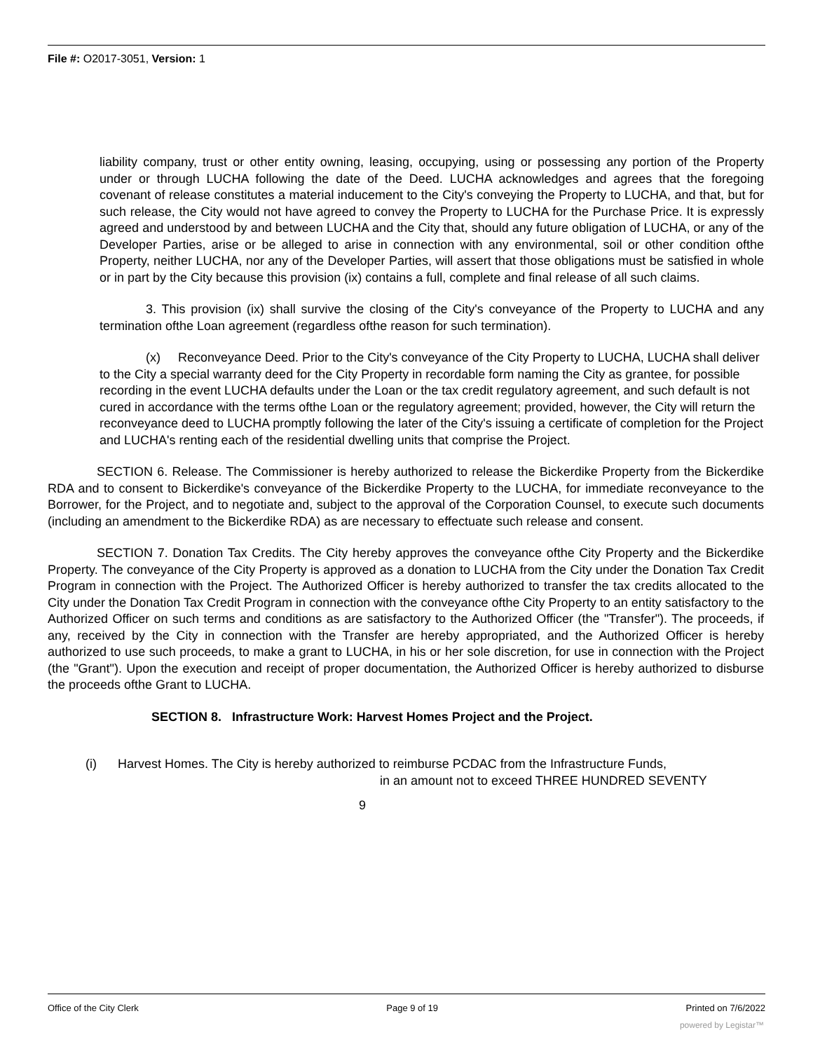File #: O2017-3051, Version: 1
liability company, trust or other entity owning, leasing, occupying, using or possessing any portion of the Property under or through LUCHA following the date of the Deed. LUCHA acknowledges and agrees that the foregoing covenant of release constitutes a material inducement to the City's conveying the Property to LUCHA, and that, but for such release, the City would not have agreed to convey the Property to LUCHA for the Purchase Price. It is expressly agreed and understood by and between LUCHA and the City that, should any future obligation of LUCHA, or any of the Developer Parties, arise or be alleged to arise in connection with any environmental, soil or other condition ofthe Property, neither LUCHA, nor any of the Developer Parties, will assert that those obligations must be satisfied in whole or in part by the City because this provision (ix) contains a full, complete and final release of all such claims.
3. This provision (ix) shall survive the closing of the City's conveyance of the Property to LUCHA and any termination ofthe Loan agreement (regardless ofthe reason for such termination).
(x) Reconveyance Deed. Prior to the City's conveyance of the City Property to LUCHA, LUCHA shall deliver to the City a special warranty deed for the City Property in recordable form naming the City as grantee, for possible recording in the event LUCHA defaults under the Loan or the tax credit regulatory agreement, and such default is not cured in accordance with the terms ofthe Loan or the regulatory agreement; provided, however, the City will return the reconveyance deed to LUCHA promptly following the later of the City's issuing a certificate of completion for the Project and LUCHA's renting each of the residential dwelling units that comprise the Project.
SECTION 6. Release. The Commissioner is hereby authorized to release the Bickerdike Property from the Bickerdike RDA and to consent to Bickerdike's conveyance of the Bickerdike Property to the LUCHA, for immediate reconveyance to the Borrower, for the Project, and to negotiate and, subject to the approval of the Corporation Counsel, to execute such documents (including an amendment to the Bickerdike RDA) as are necessary to effectuate such release and consent.
SECTION 7. Donation Tax Credits. The City hereby approves the conveyance ofthe City Property and the Bickerdike Property. The conveyance of the City Property is approved as a donation to LUCHA from the City under the Donation Tax Credit Program in connection with the Project. The Authorized Officer is hereby authorized to transfer the tax credits allocated to the City under the Donation Tax Credit Program in connection with the conveyance ofthe City Property to an entity satisfactory to the Authorized Officer on such terms and conditions as are satisfactory to the Authorized Officer (the "Transfer"). The proceeds, if any, received by the City in connection with the Transfer are hereby appropriated, and the Authorized Officer is hereby authorized to use such proceeds, to make a grant to LUCHA, in his or her sole discretion, for use in connection with the Project (the "Grant"). Upon the execution and receipt of proper documentation, the Authorized Officer is hereby authorized to disburse the proceeds ofthe Grant to LUCHA.
SECTION 8. Infrastructure Work: Harvest Homes Project and the Project.
(i) Harvest Homes. The City is hereby authorized to reimburse PCDAC from the Infrastructure Funds,
in an amount not to exceed THREE HUNDRED SEVENTY
9
Office of the City Clerk Page 9 of 19 Printed on 7/6/2022
powered by Legistar™